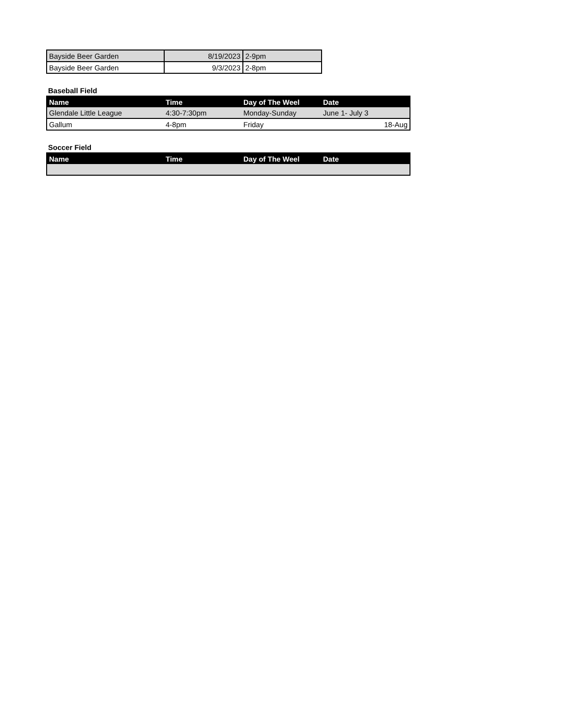| Bayside Beer Garden | 8/19/2023 | 2-9pm |
| Bayside Beer Garden | 9/3/2023 | 2-8pm |
Baseball Field
| Name | Time | Day of The Weel | Date |
| --- | --- | --- | --- |
| Glendale Little League | 4:30-7:30pm | Monday-Sunday | June 1- July 3 |
| Gallum | 4-8pm | Friday | 18-Aug |
Soccer Field
| Name | Time | Day of The Weel | Date |
| --- | --- | --- | --- |